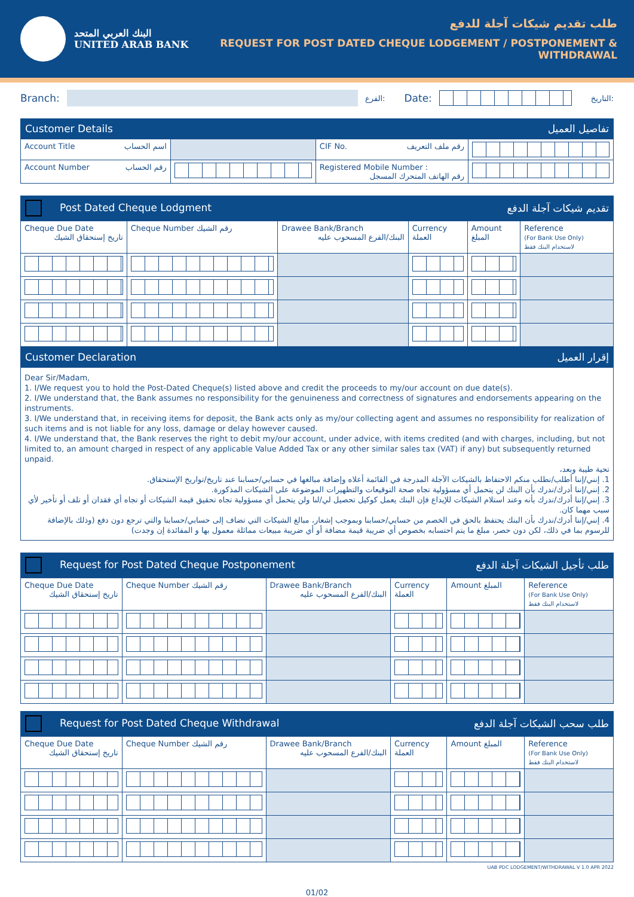البنك العربي المتحد
UNITED ARAB BANK
طلب تقديم شيكات آجلة للدفع
REQUEST FOR POST DATED CHEQUE LODGEMENT / POSTPONEMENT & WITHDRAWAL
Branch: الفرع: Date: التاريخ:
Customer Details تفاصيل العميل
| Account Title اسم الحساب | | CIF No. رقم ملف التعريف | |
| Account Number رقم الحساب | | Registered Mobile Number : رقم الهاتف المتحرك المسجل | |
Post Dated Cheque Lodgment تقديم شيكات آجلة الدفع
| Cheque Due Date تاريخ إستحقاق الشيك | Cheque Number رقم الشيك | Drawee Bank/Branch البنك/الفرع المسحوب عليه | Currency العملة | Amount المبلغ | Reference (For Bank Use Only) لاستخدام البنك فقط |
| --- | --- | --- | --- | --- | --- |
Customer Declaration إقرار العميل
Dear Sir/Madam,
1. I/We request you to hold the Post-Dated Cheque(s) listed above and credit the proceeds to my/our account on due date(s).
2. I/We understand that, the Bank assumes no responsibility for the genuineness and correctness of signatures and endorsements appearing on the instruments.
3. I/We understand that, in receiving items for deposit, the Bank acts only as my/our collecting agent and assumes no responsibility for realization of such items and is not liable for any loss, damage or delay however caused.
4. I/We understand that, the Bank reserves the right to debit my/our account, under advice, with items credited (and with charges, including, but not limited to, an amount charged in respect of any applicable Value Added Tax or any other similar sales tax (VAT) if any) but subsequently returned unpaid.
تحية طيبة وبعد،
1. إنني/إننا أطلب/نطلب منكم الاحتفاظ بالشيكات الآجلة المدرجة في القائمة أعلاه وإضافة مبالغها في حسابي/حسابنا عند تاريخ/تواريخ الإستحقاق.
2. إنني/إننا أدرك/ندرك بأن البنك لن يتحمل أي مسؤولية تجاه صحة التوقيعات والتظهيرات الموضوعة على الشيكات المذكورة.
3. إنني/إننا أدرك/ندرك بأنه وعند استلام الشيكات للإيداع فإن البنك يعمل كوكيل تحصيل لي/لنا ولن يتحمل أي مسؤولية تجاه تحقيق قيمة الشيكات أو تجاه أي فقدان أو تلف أو تأخير لأي سبب مهما كان.
4. إنني/إننا أدرك/ندرك بأن البنك يحتفظ بالحق في الخصم من حسابي/حسابنا وبموجب إشعار، مبالغ الشيكات التي تضاف إلى حسابي/حسابنا والتي ترجع دون دفع (وذلك بالإضافة للرسوم بما في ذلك، لكن دون حصر، مبلغ ما يتم احتسابه بخصوص أي ضريبة قيمة مضافة أو أي ضريبة مبيعات مماثلة معمول بها و المفائدة إن وجدت)
Request for Post Dated Cheque Postponement طلب تأجيل الشيكات آجلة الدفع
| Cheque Due Date تاريخ إستحقاق الشيك | Cheque Number رقم الشيك | Drawee Bank/Branch البنك/الفرع المسحوب عليه | Currency العملة | Amount المبلغ | Reference (For Bank Use Only) لاستخدام البنك فقط |
| --- | --- | --- | --- | --- | --- |
Request for Post Dated Cheque Withdrawal طلب سحب الشيكات آجلة الدفع
| Cheque Due Date تاريخ إستحقاق الشيك | Cheque Number رقم الشيك | Drawee Bank/Branch البنك/الفرع المسحوب عليه | Currency العملة | Amount المبلغ | Reference (For Bank Use Only) لاستخدام البنك فقط |
| --- | --- | --- | --- | --- | --- |
UAB PDC LODGEMENT/WITHDRAWAL V 1.0 APR 2022
01/02